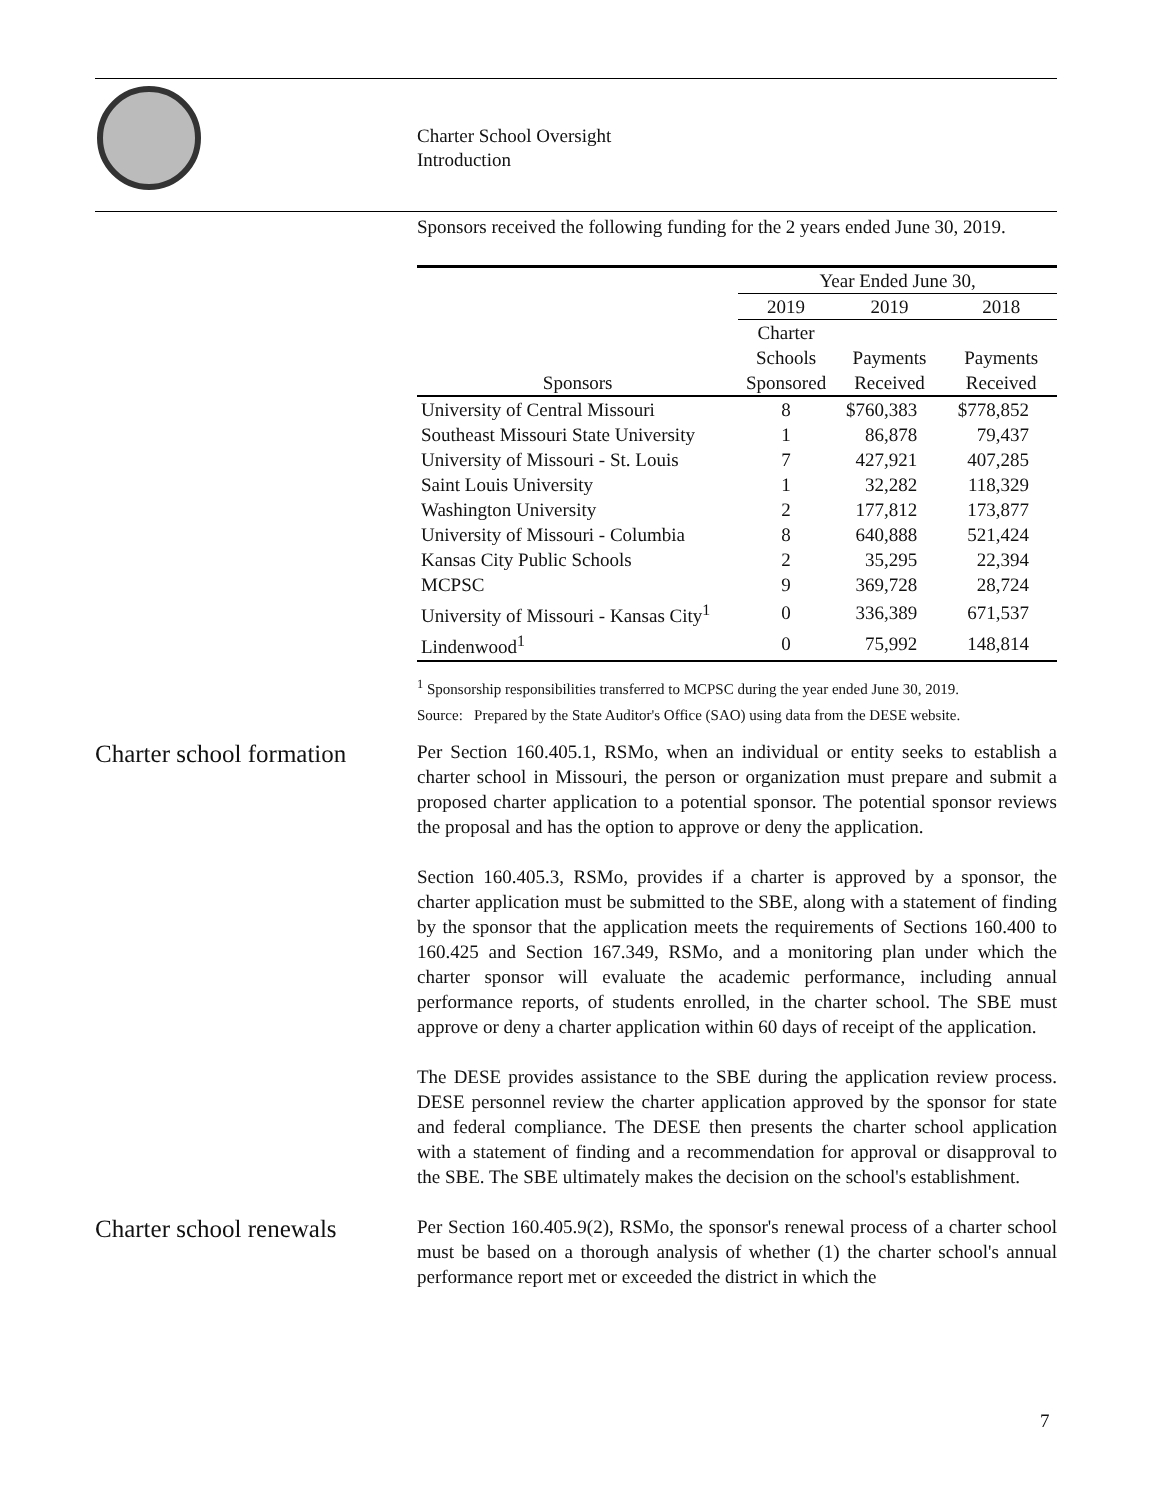Charter School Oversight
Introduction
Sponsors received the following funding for the 2 years ended June 30, 2019.
| | Year Ended June 30, | | |
| --- | --- | --- | --- |
| | 2019 | 2019 | 2018 |
| Sponsors | Charter Schools Sponsored | Payments Received | Payments Received |
| University of Central Missouri | 8 | $760,383 | $778,852 |
| Southeast Missouri State University | 1 | 86,878 | 79,437 |
| University of Missouri - St. Louis | 7 | 427,921 | 407,285 |
| Saint Louis University | 1 | 32,282 | 118,329 |
| Washington University | 2 | 177,812 | 173,877 |
| University of Missouri - Columbia | 8 | 640,888 | 521,424 |
| Kansas City Public Schools | 2 | 35,295 | 22,394 |
| MCPSC | 9 | 369,728 | 28,724 |
| University of Missouri - Kansas City<sup>1</sup> | 0 | 336,389 | 671,537 |
| Lindenwood<sup>1</sup> | 0 | 75,992 | 148,814 |
<sup>1</sup> Sponsorship responsibilities transferred to MCPSC during the year ended June 30, 2019.
Source: Prepared by the State Auditor's Office (SAO) using data from the DESE website.
Charter school formation
Per Section 160.405.1, RSMo, when an individual or entity seeks to establish a charter school in Missouri, the person or organization must prepare and submit a proposed charter application to a potential sponsor. The potential sponsor reviews the proposal and has the option to approve or deny the application.
Section 160.405.3, RSMo, provides if a charter is approved by a sponsor, the charter application must be submitted to the SBE, along with a statement of finding by the sponsor that the application meets the requirements of Sections 160.400 to 160.425 and Section 167.349, RSMo, and a monitoring plan under which the charter sponsor will evaluate the academic performance, including annual performance reports, of students enrolled, in the charter school. The SBE must approve or deny a charter application within 60 days of receipt of the application.
The DESE provides assistance to the SBE during the application review process. DESE personnel review the charter application approved by the sponsor for state and federal compliance. The DESE then presents the charter school application with a statement of finding and a recommendation for approval or disapproval to the SBE. The SBE ultimately makes the decision on the school's establishment.
Charter school renewals
Per Section 160.405.9(2), RSMo, the sponsor's renewal process of a charter school must be based on a thorough analysis of whether (1) the charter school's annual performance report met or exceeded the district in which the
7